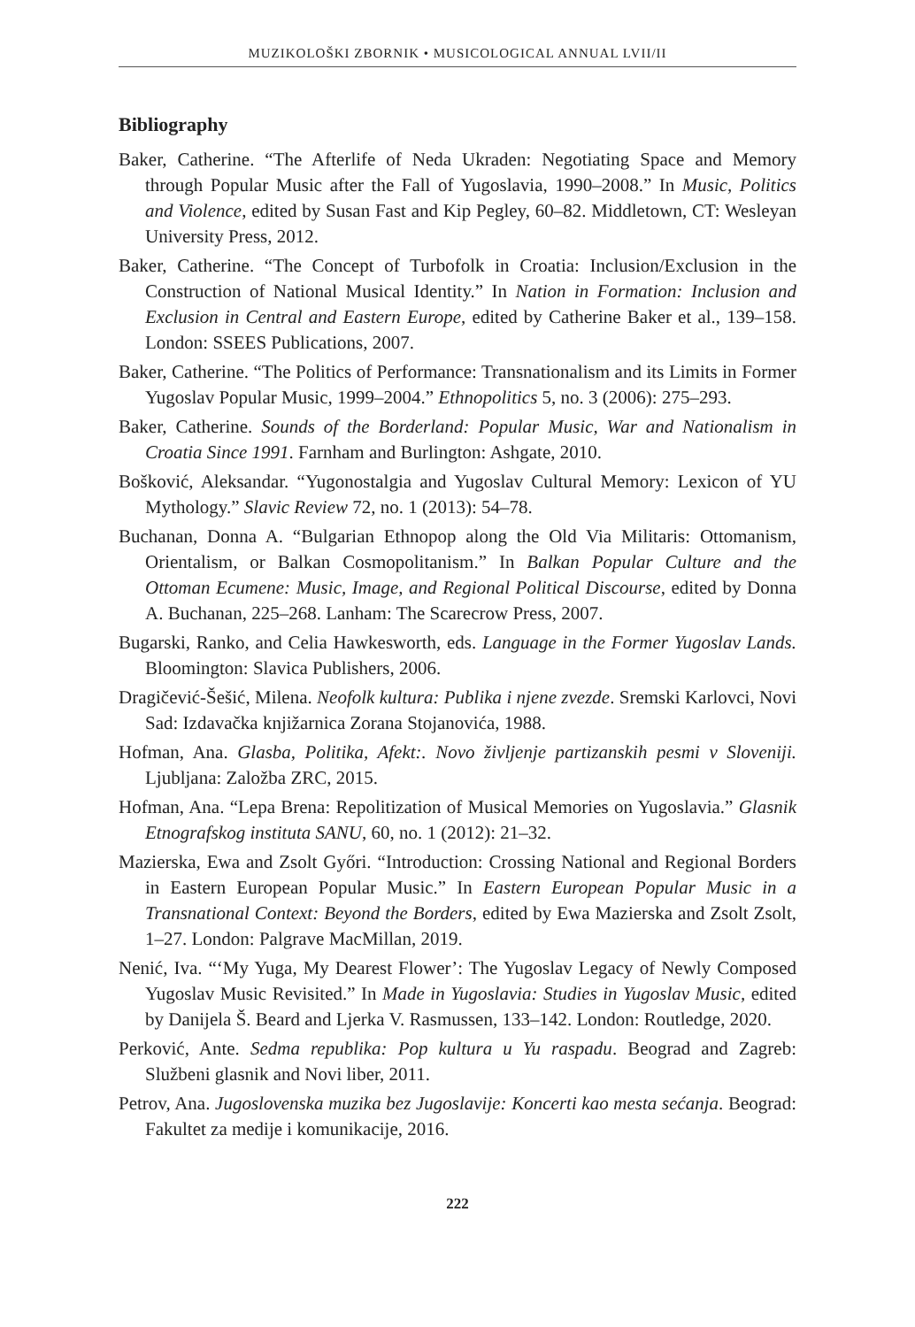MUZIKOLOŠKI ZBORNIK • MUSICOLOGICAL ANNUAL LVII/II
Bibliography
Baker, Catherine. “The Afterlife of Neda Ukraden: Negotiating Space and Memory through Popular Music after the Fall of Yugoslavia, 1990–2008.” In Music, Politics and Violence, edited by Susan Fast and Kip Pegley, 60–82. Middletown, CT: Wesleyan University Press, 2012.
Baker, Catherine. “The Concept of Turbofolk in Croatia: Inclusion/Exclusion in the Construction of National Musical Identity.” In Nation in Formation: Inclusion and Exclusion in Central and Eastern Europe, edited by Catherine Baker et al., 139–158. London: SSEES Publications, 2007.
Baker, Catherine. “The Politics of Performance: Transnationalism and its Limits in Former Yugoslav Popular Music, 1999–2004.” Ethnopolitics 5, no. 3 (2006): 275–293.
Baker, Catherine. Sounds of the Borderland: Popular Music, War and Nationalism in Croatia Since 1991. Farnham and Burlington: Ashgate, 2010.
Bošković, Aleksandar. “Yugonostalgia and Yugoslav Cultural Memory: Lexicon of YU Mythology.” Slavic Review 72, no. 1 (2013): 54–78.
Buchanan, Donna A. “Bulgarian Ethnopop along the Old Via Militaris: Ottomanism, Orientalism, or Balkan Cosmopolitanism.” In Balkan Popular Culture and the Ottoman Ecumene: Music, Image, and Regional Political Discourse, edited by Donna A. Buchanan, 225–268. Lanham: The Scarecrow Press, 2007.
Bugarski, Ranko, and Celia Hawkesworth, eds. Language in the Former Yugoslav Lands. Bloomington: Slavica Publishers, 2006.
Dragičević-Šešić, Milena. Neofolk kultura: Publika i njene zvezde. Sremski Karlovci, Novi Sad: Izdavačka knjižarnica Zorana Stojanovića, 1988.
Hofman, Ana. Glasba, Politika, Afekt:. Novo življenje partizanskih pesmi v Sloveniji. Ljubljana: Založba ZRC, 2015.
Hofman, Ana. “Lepa Brena: Repolitization of Musical Memories on Yugoslavia.” Glasnik Etnografskog instituta SANU, 60, no. 1 (2012): 21–32.
Mazierska, Ewa and Zsolt Győri. “Introduction: Crossing National and Regional Borders in Eastern European Popular Music.” In Eastern European Popular Music in a Transnational Context: Beyond the Borders, edited by Ewa Mazierska and Zsolt Zsolt, 1–27. London: Palgrave MacMillan, 2019.
Nenić, Iva. “‘My Yuga, My Dearest Flower’: The Yugoslav Legacy of Newly Composed Yugoslav Music Revisited.” In Made in Yugoslavia: Studies in Yugoslav Music, edited by Danijela Š. Beard and Ljerka V. Rasmussen, 133–142. London: Routledge, 2020.
Perković, Ante. Sedma republika: Pop kultura u Yu raspadu. Beograd and Zagreb: Službeni glasnik and Novi liber, 2011.
Petrov, Ana. Jugoslovenska muzika bez Jugoslavije: Koncerti kao mesta sećanja. Beograd: Fakultet za medije i komunikacije, 2016.
222